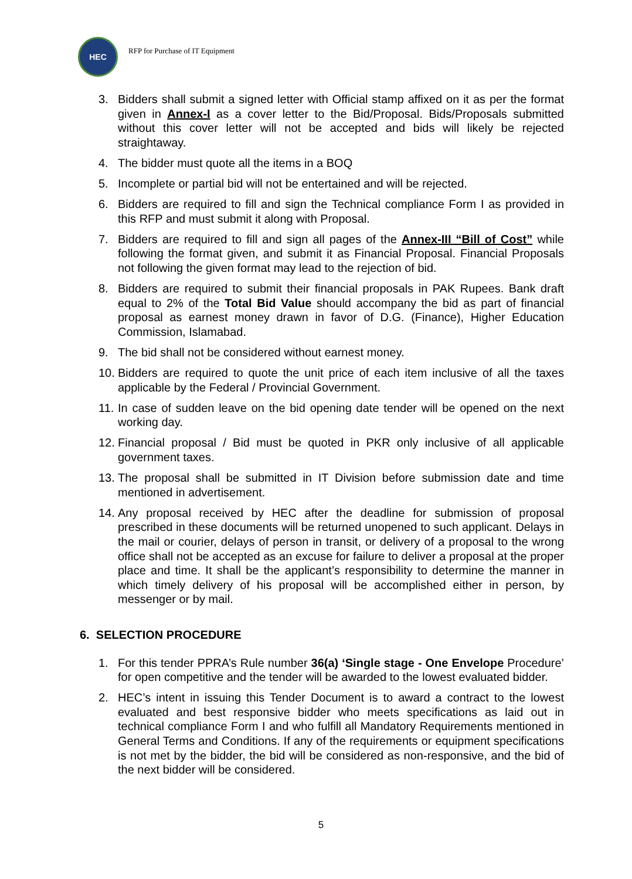HEC
RFP for Purchase of IT Equipment
3. Bidders shall submit a signed letter with Official stamp affixed on it as per the format given in Annex-I as a cover letter to the Bid/Proposal. Bids/Proposals submitted without this cover letter will not be accepted and bids will likely be rejected straightaway.
4. The bidder must quote all the items in a BOQ
5. Incomplete or partial bid will not be entertained and will be rejected.
6. Bidders are required to fill and sign the Technical compliance Form I as provided in this RFP and must submit it along with Proposal.
7. Bidders are required to fill and sign all pages of the Annex-III “Bill of Cost” while following the format given, and submit it as Financial Proposal. Financial Proposals not following the given format may lead to the rejection of bid.
8. Bidders are required to submit their financial proposals in PAK Rupees. Bank draft equal to 2% of the Total Bid Value should accompany the bid as part of financial proposal as earnest money drawn in favor of D.G. (Finance), Higher Education Commission, Islamabad.
9. The bid shall not be considered without earnest money.
10. Bidders are required to quote the unit price of each item inclusive of all the taxes applicable by the Federal / Provincial Government.
11. In case of sudden leave on the bid opening date tender will be opened on the next working day.
12. Financial proposal / Bid must be quoted in PKR only inclusive of all applicable government taxes.
13. The proposal shall be submitted in IT Division before submission date and time mentioned in advertisement.
14. Any proposal received by HEC after the deadline for submission of proposal prescribed in these documents will be returned unopened to such applicant. Delays in the mail or courier, delays of person in transit, or delivery of a proposal to the wrong office shall not be accepted as an excuse for failure to deliver a proposal at the proper place and time. It shall be the applicant’s responsibility to determine the manner in which timely delivery of his proposal will be accomplished either in person, by messenger or by mail.
6. SELECTION PROCEDURE
1. For this tender PPRA’s Rule number 36(a) ‘Single stage - One Envelope Procedure’ for open competitive and the tender will be awarded to the lowest evaluated bidder.
2. HEC’s intent in issuing this Tender Document is to award a contract to the lowest evaluated and best responsive bidder who meets specifications as laid out in technical compliance Form I and who fulfill all Mandatory Requirements mentioned in General Terms and Conditions. If any of the requirements or equipment specifications is not met by the bidder, the bid will be considered as non-responsive, and the bid of the next bidder will be considered.
5